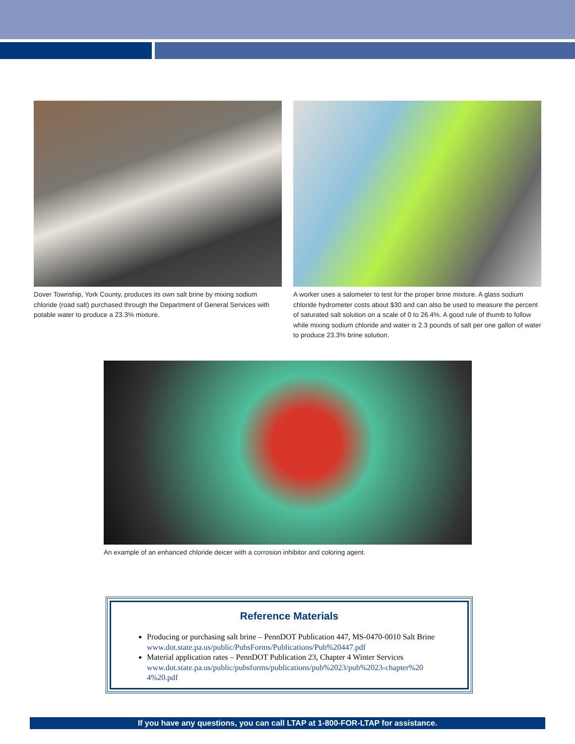Dover Township, York County, produces its own salt brine by mixing sodium chloride (road salt) purchased through the Department of General Services with potable water to produce a 23.3% mixture.
A worker uses a salometer to test for the proper brine mixture. A glass sodium chloride hydrometer costs about $30 and can also be used to measure the percent of saturated salt solution on a scale of 0 to 26.4%. A good rule of thumb to follow while mixing sodium chloride and water is 2.3 pounds of salt per one gallon of water to produce 23.3% brine solution.
An example of an enhanced chloride deicer with a corrosion inhibitor and coloring agent.
Reference Materials
Producing or purchasing salt brine – PennDOT Publication 447, MS-0470-0010 Salt Brine
www.dot.state.pa.us/public/PubsForms/Publications/Pub%20447.pdf
Material application rates – PennDOT Publication 23, Chapter 4 Winter Services
www.dot.state.pa.us/public/pubsforms/publications/pub%2023/pub%2023-chapter%20 4%20.pdf
If you have any questions, you can call LTAP at 1-800-FOR-LTAP for assistance.